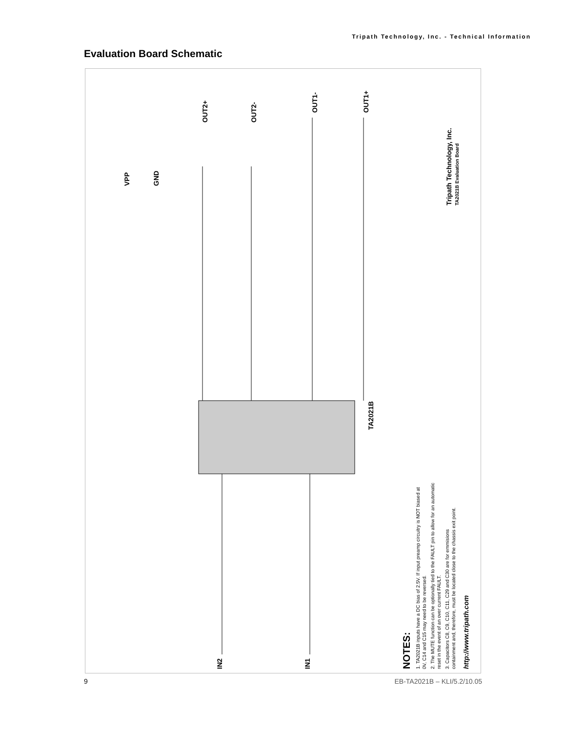Tripath Technology, Inc. - Technical Information
Evaluation Board Schematic
OUT2+
OUT2-
OUT1-
OUT1+
VPP
GND
IN2
IN1
TA2021B
NOTES:
1. TA2021B inputs have a DC bias of 2.5V. If input preamp circuitry is NOT biased at
0V, C14 and C15 may need to be reversed.
2. The MUTE function can be optionally tied to the FAULT pin to allow for an automatic
reset in the event of an over current FAULT.
3. Capacitors C8, C9, C10, C11, C29 and C30 are for emmisions
containment and, therefore, must be located close to the chassis exit point.
http://www.tripath.com
Tripath Technology, Inc.
TA2021B Evaluation Board
9 EB-TA2021B – KLI/5.2/10.05